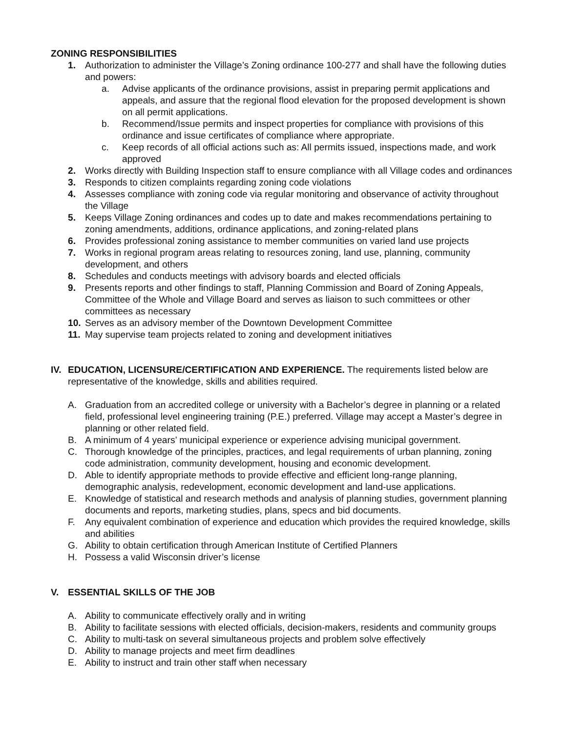ZONING RESPONSIBILITIES
1. Authorization to administer the Village’s Zoning ordinance 100-277 and shall have the following duties and powers:
a. Advise applicants of the ordinance provisions, assist in preparing permit applications and appeals, and assure that the regional flood elevation for the proposed development is shown on all permit applications.
b. Recommend/Issue permits and inspect properties for compliance with provisions of this ordinance and issue certificates of compliance where appropriate.
c. Keep records of all official actions such as: All permits issued, inspections made, and work approved
2. Works directly with Building Inspection staff to ensure compliance with all Village codes and ordinances
3. Responds to citizen complaints regarding zoning code violations
4. Assesses compliance with zoning code via regular monitoring and observance of activity throughout the Village
5. Keeps Village Zoning ordinances and codes up to date and makes recommendations pertaining to zoning amendments, additions, ordinance applications, and zoning-related plans
6. Provides professional zoning assistance to member communities on varied land use projects
7. Works in regional program areas relating to resources zoning, land use, planning, community development, and others
8. Schedules and conducts meetings with advisory boards and elected officials
9. Presents reports and other findings to staff, Planning Commission and Board of Zoning Appeals, Committee of the Whole and Village Board and serves as liaison to such committees or other committees as necessary
10. Serves as an advisory member of the Downtown Development Committee
11. May supervise team projects related to zoning and development initiatives
IV. EDUCATION, LICENSURE/CERTIFICATION AND EXPERIENCE. The requirements listed below are representative of the knowledge, skills and abilities required.
A. Graduation from an accredited college or university with a Bachelor’s degree in planning or a related field, professional level engineering training (P.E.) preferred. Village may accept a Master’s degree in planning or other related field.
B. A minimum of 4 years’ municipal experience or experience advising municipal government.
C. Thorough knowledge of the principles, practices, and legal requirements of urban planning, zoning code administration, community development, housing and economic development.
D. Able to identify appropriate methods to provide effective and efficient long-range planning, demographic analysis, redevelopment, economic development and land-use applications.
E. Knowledge of statistical and research methods and analysis of planning studies, government planning documents and reports, marketing studies, plans, specs and bid documents.
F. Any equivalent combination of experience and education which provides the required knowledge, skills and abilities
G. Ability to obtain certification through American Institute of Certified Planners
H. Possess a valid Wisconsin driver’s license
V. ESSENTIAL SKILLS OF THE JOB
A. Ability to communicate effectively orally and in writing
B. Ability to facilitate sessions with elected officials, decision-makers, residents and community groups
C. Ability to multi-task on several simultaneous projects and problem solve effectively
D. Ability to manage projects and meet firm deadlines
E. Ability to instruct and train other staff when necessary